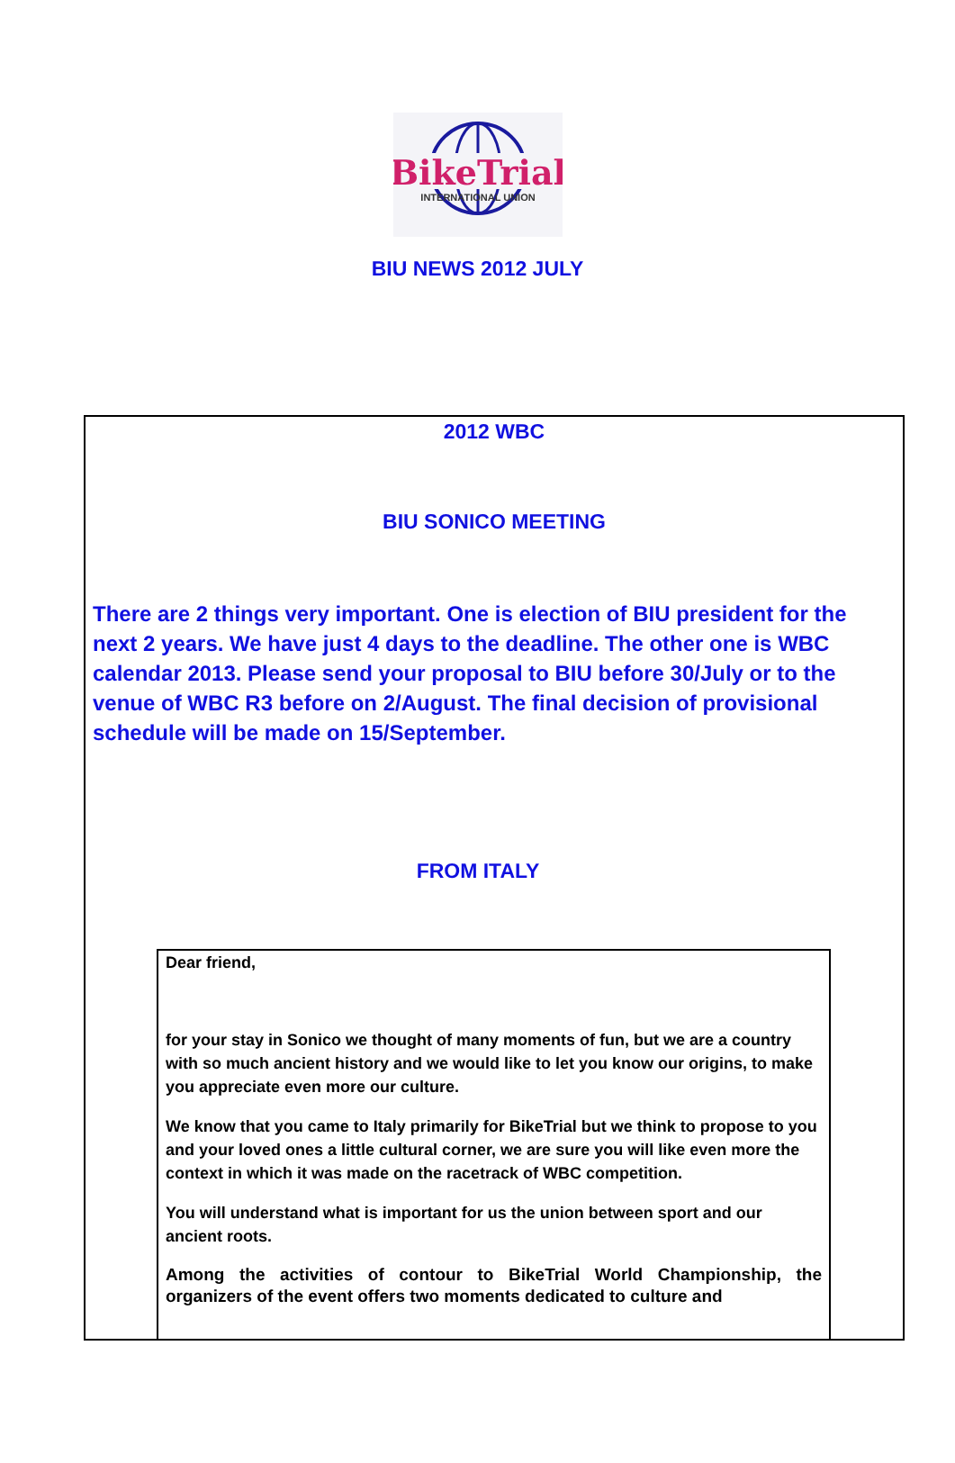BikeTrial
INTERNATIONAL UNION
BIU NEWS 2012 JULY
2012 WBC
BIU SONICO MEETING
There are 2 things very important. One is election of BIU president for the next 2 years. We have just 4 days to the deadline. The other one is WBC calendar 2013. Please send your proposal to BIU before 30/July or to the venue of WBC R3 before on 2/August. The final decision of provisional schedule will be made on 15/September.
FROM ITALY
Dear friend,
for your stay in Sonico we thought of many moments of fun, but we are a country with so much ancient history and we would like to let you know our origins, to make you appreciate even more our culture.
We know that you came to Italy primarily for BikeTrial but we think to propose to you and your loved ones a little cultural corner, we are sure you will like even more the context in which it was made on the racetrack of WBC competition.
You will understand what is important for us the union between sport and our ancient roots.
Among the activities of contour to BikeTrial World Championship, the organizers of the event offers two moments dedicated to culture and